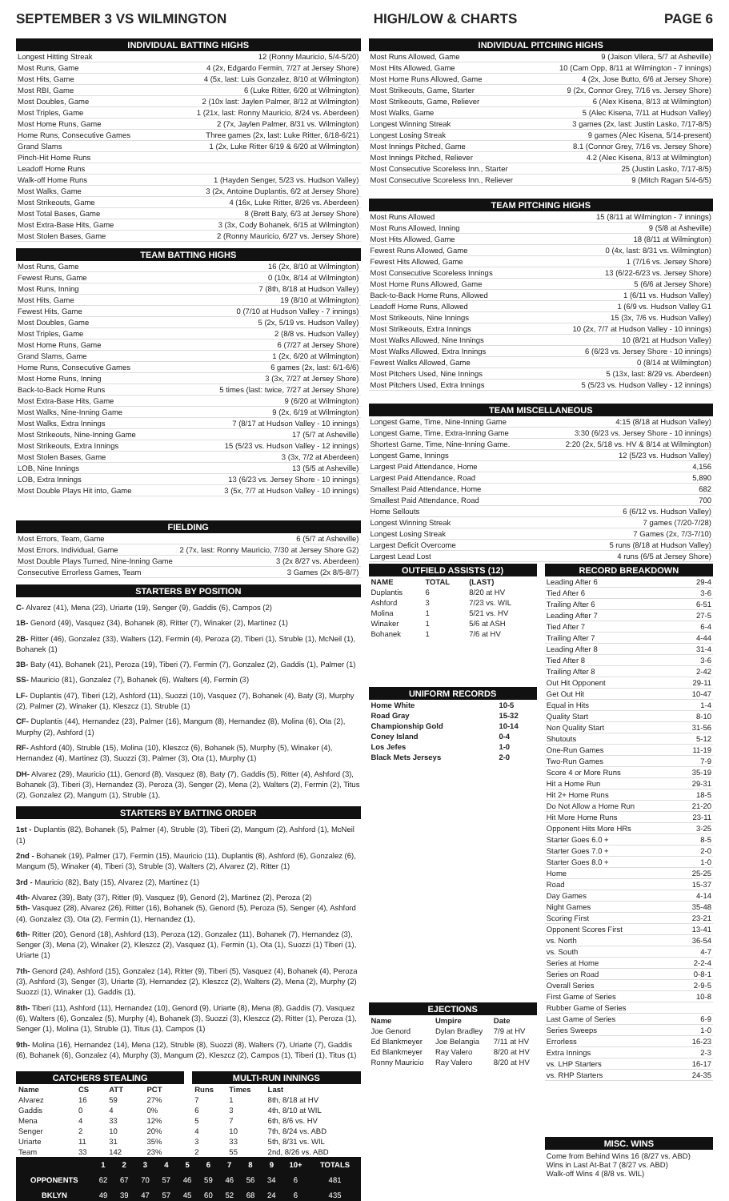SEPTEMBER 3 VS WILMINGTON HIGH/LOW & CHARTS PAGE 6
INDIVIDUAL BATTING HIGHS
Longest Hitting Streak 12 (Ronny Mauricio, 5/4-5/20)
Most Runs, Game 4 (2x, Edgardo Fermin, 7/27 at Jersey Shore)
Most Hits, Game 4 (5x, last: Luis Gonzalez, 8/10 at Wilmington)
Most RBI, Game 6 (Luke Ritter, 6/20 at Wilmington)
Most Doubles, Game 2 (10x last: Jaylen Palmer, 8/12 at Wilmington)
Most Triples, Game 1 (21x, last: Ronny Mauricio, 8/24 vs. Aberdeen)
Most Home Runs, Game 2 (7x, Jaylen Palmer, 8/31 vs. Wilmington)
Home Runs, Consecutive Games Three games (2x, last: Luke Ritter, 6/18-6/21)
Grand Slams 1 (2x, Luke Ritter 6/19 & 6/20 at Wilmington)
Pinch-Hit Home Runs
Leadoff Home Runs
Walk-off Home Runs 1 (Hayden Senger, 5/23 vs. Hudson Valley)
Most Walks, Game 3 (2x, Antoine Duplantis, 6/2 at Jersey Shore)
Most Strikeouts, Game 4 (16x, Luke Ritter, 8/26 vs. Aberdeen)
Most Total Bases, Game 8 (Brett Baty, 6/3 at Jersey Shore)
Most Extra-Base Hits, Game 3 (3x, Cody Bohanek, 6/15 at Wilmington)
Most Stolen Bases, Game 2 (Ronny Mauricio, 6/27 vs. Jersey Shore)
TEAM BATTING HIGHS
Most Runs, Game 16 (2x, 8/10 at Wilmington)
Fewest Runs, Game 0 (10x, 8/14 at Wilmington)
Most Runs, Inning 7 (8th, 8/18 at Hudson Valley)
Most Hits, Game 19 (8/10 at Wilmington)
Fewest Hits, Game 0 (7/10 at Hudson Valley - 7 innings)
Most Doubles, Game 5 (2x, 5/19 vs. Hudson Valley)
Most Triples, Game 2 (8/8 vs. Hudson Valley)
Most Home Runs, Game 6 (7/27 at Jersey Shore)
Grand Slams, Game 1 (2x, 6/20 at Wilmington)
Home Runs, Consecutive Games 6 games (2x, last: 6/1-6/6)
Most Home Runs, Inning 3 (3x, 7/27 at Jersey Shore)
Back-to-Back Home Runs 5 times (last: twice, 7/27 at Jersey Shore)
Most Extra-Base Hits, Game 9 (6/20 at Wilmington)
Most Walks, Nine-Inning Game 9 (2x, 6/19 at Wilmington)
Most Walks, Extra Innings 7 (8/17 at Hudson Valley - 10 innings)
Most Strikeouts, Nine-Inning Game 17 (5/7 at Asheville)
Most Strikeouts, Extra Innings 15 (5/23 vs. Hudson Valley - 12 innings)
Most Stolen Bases, Game 3 (3x, 7/2 at Aberdeen)
LOB, Nine Innings 13 (5/5 at Asheville)
LOB, Extra Innings 13 (6/23 vs. Jersey Shore - 10 innings)
Most Double Plays Hit into, Game 3 (5x, 7/7 at Hudson Valley - 10 innings)
FIELDING
Most Errors, Team, Game 6 (5/7 at Asheville)
Most Errors, Individual, Game 2 (7x, last: Ronny Mauricio, 7/30 at Jersey Shore G2)
Most Double Plays Turned, Nine-Inning Game 3 (2x 8/27 vs. Aberdeen)
Consecutive Errorless Games, Team 3 Games (2x 8/5-8/7)
STARTERS BY POSITION
C- Alvarez (41), Mena (23), Uriarte (19), Senger (9), Gaddis (6), Campos (2)
1B- Genord (49), Vasquez (34), Bohanek (8), Ritter (7), Winaker (2), Martinez (1)
2B- Ritter (46), Gonzalez (33), Walters (12), Fermin (4), Peroza (2), Tiberi (1), Struble (1), McNeil (1), Bohanek (1)
3B- Baty (41), Bohanek (21), Peroza (19), Tiberi (7), Fermin (7), Gonzalez (2), Gaddis (1), Palmer (1)
SS- Mauricio (81), Gonzalez (7), Bohanek (6), Walters (4), Fermin (3)
LF- Duplantis (47), Tiberi (12), Ashford (11), Suozzi (10), Vasquez (7), Bohanek (4), Baty (3), Murphy (2), Palmer (2), Winaker (1), Kleszcz (1), Struble (1)
CF- Duplantis (44), Hernandez (23), Palmer (16), Mangum (8), Hernandez (8), Molina (6), Ota (2), Murphy (2), Ashford (1)
RF- Ashford (40), Struble (15), Molina (10), Kleszcz (6), Bohanek (5), Murphy (5), Winaker (4), Hernandez (4), Martinez (3), Suozzi (3), Palmer (3), Ota (1), Murphy (1)
DH- Alvarez (29), Mauricio (11), Genord (8), Vasquez (8), Baty (7), Gaddis (5), Ritter (4), Ashford (3), Bohanek (3), Tiberi (3), Hernandez (3), Peroza (3), Senger (2), Mena (2), Walters (2), Fermin (2), Titus (2), Gonzalez (2), Mangum (1), Struble (1),
STARTERS BY BATTING ORDER
1st - Duplantis (82), Bohanek (5), Palmer (4), Struble (3), Tiberi (2), Mangum (2), Ashford (1), McNeil (1)
2nd - Bohanek (19), Palmer (17), Fermin (15), Mauricio (11), Duplantis (8), Ashford (6), Gonzalez (6), Mangum (5), Winaker (4), Tiberi (3), Struble (3), Walters (2), Alvarez (2), Ritter (1)
3rd - Mauricio (82), Baty (15), Alvarez (2), Martinez (1)
4th- Alvarez (39), Baty (37), Ritter (9), Vasquez (9), Genord (2), Martinez (2), Peroza (2)
5th- Vasquez (28), Alvarez (26), Ritter (16), Bohanek (5), Genord (5), Peroza (5), Senger (4), Ashford (4), Gonzalez (3), Ota (2), Fermin (1), Hernandez (1),
6th- Ritter (20), Genord (18), Ashford (13), Peroza (12), Gonzalez (11), Bohanek (7), Hernandez (3), Senger (3), Mena (2), Winaker (2), Kleszcz (2), Vasquez (1), Fermin (1), Ota (1), Suozzi (1) Tiberi (1), Uriarte (1)
7th- Genord (24), Ashford (15), Gonzalez (14), Ritter (9), Tiberi (5), Vasquez (4), Bohanek (4), Peroza (3), Ashford (3), Senger (3), Uriarte (3), Hernandez (2), Kleszcz (2), Walters (2), Mena (2), Murphy (2) Suozzi (1), Winaker (1), Gaddis (1),
8th- Tiberi (11), Ashford (11), Hernandez (10), Genord (9), Uriarte (8), Mena (8), Gaddis (7), Vasquez (6), Walters (6), Gonzalez (5), Murphy (4), Bohanek (3), Suozzi (3), Kleszcz (2), Ritter (1), Peroza (1), Senger (1), Molina (1), Struble (1), Titus (1), Campos (1)
9th- Molina (16), Hernandez (14), Mena (12), Struble (8), Suozzi (8), Walters (7), Uriarte (7), Gaddis (6), Bohanek (6), Gonzalez (4), Murphy (3), Mangum (2), Kleszcz (2), Campos (1), Tiberi (1), Titus (1)
CATCHERS STEALING
| Name | CS | ATT | PCT |
| --- | --- | --- | --- |
| Alvarez | 16 | 59 | 27% |
| Gaddis | 0 | 4 | 0% |
| Mena | 4 | 33 | 12% |
| Senger | 2 | 10 | 20% |
| Uriarte | 11 | 31 | 35% |
| Team | 33 | 142 | 23% |
MULTI-RUN INNINGS
| Runs | Times | Last |
| --- | --- | --- |
| 7 | 1 | 8th, 8/18 at HV |
| 6 | 3 | 4th, 8/10 at WIL |
| 5 | 7 | 6th, 8/6 vs. HV |
| 4 | 10 | 7th, 8/24 vs. ABD |
| 3 | 33 | 5th, 8/31 vs. WIL |
| 2 | 55 | 2nd, 8/26 vs. ABD |
| | 1 | 2 | 3 | 4 | 5 | 6 | 7 | 8 | 9 | 10+ | TOTALS |
| --- | --- | --- | --- | --- | --- | --- | --- | --- | --- | --- | --- |
| OPPONENTS | 62 | 67 | 70 | 57 | 46 | 59 | 46 | 56 | 34 | 6 | 481 |
| BKLYN | 49 | 39 | 47 | 57 | 45 | 60 | 52 | 68 | 24 | 6 | 435 |
INDIVIDUAL PITCHING HIGHS
Most Runs Allowed, Game 9 (Jaison Vilera, 5/7 at Asheville)
Most Hits Allowed, Game 10 (Cam Opp, 8/11 at Wilmington - 7 innings)
Most Home Runs Allowed, Game 4 (2x, Jose Butto, 6/6 at Jersey Shore)
Most Strikeouts, Game, Starter 9 (2x, Connor Grey, 7/16 vs. Jersey Shore)
Most Strikeouts, Game, Reliever 6 (Alex Kisena, 8/13 at Wilmington)
Most Walks, Game 5 (Alec Kisena, 7/11 at Hudson Valley)
Longest Winning Streak 3 games (2x, last: Justin Lasko, 7/17-8/5)
Longest Losing Streak 9 games (Alec Kisena, 5/14-present)
Most Innings Pitched, Game 8.1 (Connor Grey, 7/16 vs. Jersey Shore)
Most Innings Pitched, Reliever 4.2 (Alec Kisena, 8/13 at Wilmington)
Most Consecutive Scoreless Inn., Starter 25 (Justin Lasko, 7/17-8/5)
Most Consecutive Scoreless Inn., Reliever 9 (Mitch Ragan 5/4-6/5)
TEAM PITCHING HIGHS
Most Runs Allowed 15 (8/11 at Wilmington - 7 innings)
Most Runs Allowed, Inning 9 (5/8 at Asheville)
Most Hits Allowed, Game 18 (8/11 at Wilmington)
Fewest Runs Allowed, Game 0 (4x, last: 8/31 vs. Wilmington)
Fewest Hits Allowed, Game 1 (7/16 vs. Jersey Shore)
Most Consecutive Scoreless Innings 13 (6/22-6/23 vs. Jersey Shore)
Most Home Runs Allowed, Game 5 (6/6 at Jersey Shore)
Back-to-Back Home Runs, Allowed 1 (6/11 vs. Hudson Valley)
Leadoff Home Runs, Allowed 1 (6/9 vs. Hudson Valley G1
Most Strikeouts, Nine Innings 15 (3x, 7/6 vs. Hudson Valley)
Most Strikeouts, Extra Innings 10 (2x, 7/7 at Hudson Valley - 10 innings)
Most Walks Allowed, Nine Innings 10 (8/21 at Hudson Valley)
Most Walks Allowed, Extra Innings 6 (6/23 vs. Jersey Shore - 10 innings)
Fewest Walks Allowed, Game 0 (8/14 at Wilmington)
Most Pitchers Used, Nine Innings 5 (13x, last: 8/29 vs. Aberdeen)
Most Pitchers Used, Extra Innings 5 (5/23 vs. Hudson Valley - 12 innings)
TEAM MISCELLANEOUS
Longest Game, Time, Nine-Inning Game 4:15 (8/18 at Hudson Valley)
Longest Game, Time, Extra-Inning Game 3:30 (6/23 vs. Jersey Shore - 10 innings)
Shortest Game, Time, Nine-Inning Game. 2:20 (2x, 5/18 vs. HV & 8/14 at Wilmington)
Longest Game, Innings 12 (5/23 vs. Hudson Valley)
Largest Paid Attendance, Home 4,156
Largest Paid Attendance, Road 5,890
Smallest Paid Attendance, Home 682
Smallest Paid Attendance, Road 700
Home Sellouts 6 (6/12 vs. Hudson Valley)
Longest Winning Streak 7 games (7/20-7/28)
Longest Losing Streak 7 Games (2x, 7/3-7/10)
Largest Deficit Overcome 5 runs (8/18 at Hudson Valley)
Largest Lead Lost 4 runs (6/5 at Jersey Shore)
OUTFIELD ASSISTS (12)
| NAME | TOTAL | (LAST) |
| --- | --- | --- |
| Duplantis | 6 | 8/20 at HV |
| Ashford | 3 | 7/23 vs. WIL |
| Molina | 1 | 5/21 vs. HV |
| Winaker | 1 | 5/6 at ASH |
| Bohanek | 1 | 7/6 at HV |
UNIFORM RECORDS
| Home White | 10-5 |
| Road Gray | 15-32 |
| Championship Gold | 10-14 |
| Coney Island | 0-4 |
| Los Jefes | 1-0 |
| Black Mets Jerseys | 2-0 |
EJECTIONS
| Name | Umpire | Date |
| --- | --- | --- |
| Joe Genord | Dylan Bradley | 7/9 at HV |
| Ed Blankmeyer | Joe Belangia | 7/11 at HV |
| Ed Blankmeyer | Ray Valero | 8/20 at HV |
| Ronny Mauricio | Ray Valero | 8/20 at HV |
RECORD BREAKDOWN
Leading After 6 29-4
Tied After 6 3-6
Trailing After 6 6-51
Leading After 7 27-5
Tied After 7 6-4
Trailing After 7 4-44
Leading After 8 31-4
Tied After 8 3-6
Trailing After 8 2-42
Out Hit Opponent 29-11
Get Out Hit 10-47
Equal in Hits 1-4
Quality Start 8-10
Non Quality Start 31-56
Shutouts 5-12
One-Run Games 11-19
Two-Run Games 7-9
Score 4 or More Runs 35-19
Hit a Home Run 29-31
Hit 2+ Home Runs 18-5
Do Not Allow a Home Run 21-20
Hit More Home Runs 23-11
Opponent Hits More HRs 3-25
Starter Goes 6.0 + 8-5
Starter Goes 7.0 + 2-0
Starter Goes 8.0 + 1-0
Home 25-25
Road 15-37
Day Games 4-14
Night Games 35-48
Scoring First 23-21
Opponent Scores First 13-41
vs. North 36-54
vs. South 4-7
Series at Home 2-2-4
Series on Road 0-8-1
Overall Series 2-9-5
First Game of Series 10-8
Rubber Game of Series
Last Game of Series 6-9
Series Sweeps 1-0
Errorless 16-23
Extra Innings 2-3
vs. LHP Starters 16-17
vs. RHP Starters 24-35
MISC. WINS
Come from Behind Wins 16 (8/27 vs. ABD)
Wins in Last At-Bat 7 (8/27 vs. ABD)
Walk-off Wins 4 (8/8 vs. WIL)